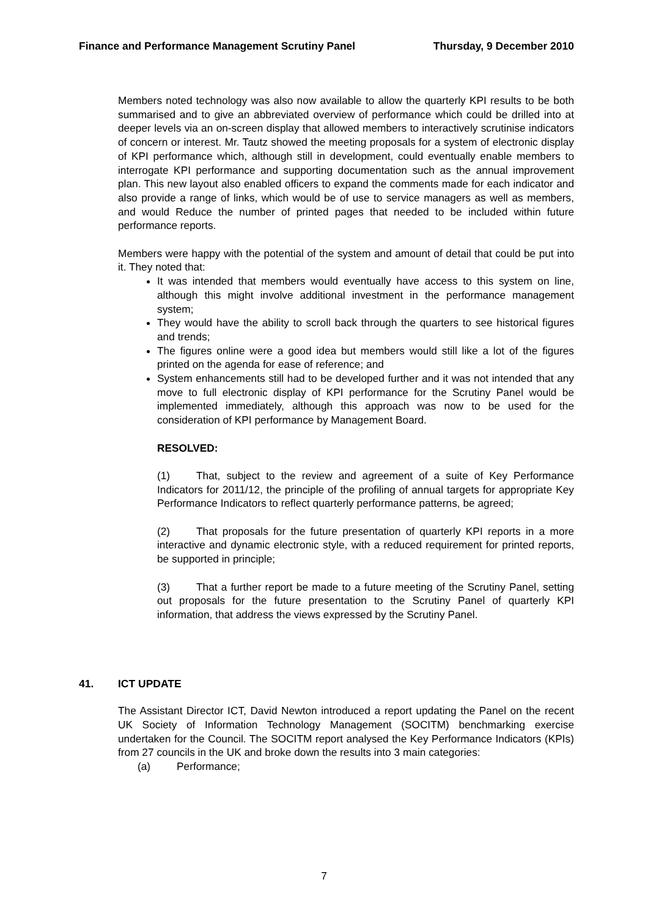Finance and Performance Management Scrutiny Panel Thursday, 9 December 2010
Members noted technology was also now available to allow the quarterly KPI results to be both summarised and to give an abbreviated overview of performance which could be drilled into at deeper levels via an on-screen display that allowed members to interactively scrutinise indicators of concern or interest. Mr. Tautz showed the meeting proposals for a system of electronic display of KPI performance which, although still in development, could eventually enable members to interrogate KPI performance and supporting documentation such as the annual improvement plan. This new layout also enabled officers to expand the comments made for each indicator and also provide a range of links, which would be of use to service managers as well as members, and would Reduce the number of printed pages that needed to be included within future performance reports.
Members were happy with the potential of the system and amount of detail that could be put into it. They noted that:
It was intended that members would eventually have access to this system on line, although this might involve additional investment in the performance management system;
They would have the ability to scroll back through the quarters to see historical figures and trends;
The figures online were a good idea but members would still like a lot of the figures printed on the agenda for ease of reference; and
System enhancements still had to be developed further and it was not intended that any move to full electronic display of KPI performance for the Scrutiny Panel would be implemented immediately, although this approach was now to be used for the consideration of KPI performance by Management Board.
RESOLVED:
(1) That, subject to the review and agreement of a suite of Key Performance Indicators for 2011/12, the principle of the profiling of annual targets for appropriate Key Performance Indicators to reflect quarterly performance patterns, be agreed;
(2) That proposals for the future presentation of quarterly KPI reports in a more interactive and dynamic electronic style, with a reduced requirement for printed reports, be supported in principle;
(3) That a further report be made to a future meeting of the Scrutiny Panel, setting out proposals for the future presentation to the Scrutiny Panel of quarterly KPI information, that address the views expressed by the Scrutiny Panel.
41. ICT UPDATE
The Assistant Director ICT, David Newton introduced a report updating the Panel on the recent UK Society of Information Technology Management (SOCITM) benchmarking exercise undertaken for the Council. The SOCITM report analysed the Key Performance Indicators (KPIs) from 27 councils in the UK and broke down the results into 3 main categories:
(a) Performance;
7